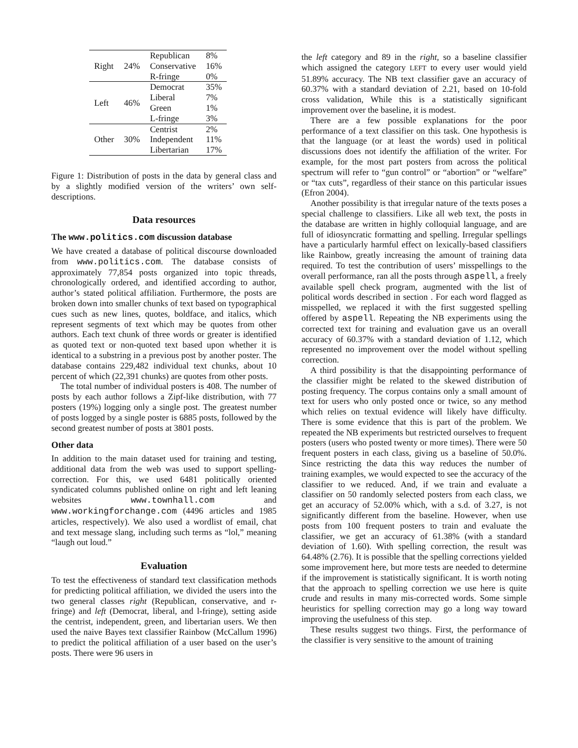| Right | 24% | Republican | 8% |
| | | Conservative | 16% |
| | | R-fringe | 0% |
| Left | 46% | Democrat | 35% |
| | | Liberal | 7% |
| | | Green | 1% |
| | | L-fringe | 3% |
| Other | 30% | Centrist | 2% |
| | | Independent | 11% |
| | | Libertarian | 17% |
Figure 1: Distribution of posts in the data by general class and by a slightly modified version of the writers’ own self-descriptions.
Data resources
The www.politics.com discussion database
We have created a database of political discourse downloaded from www.politics.com. The database consists of approximately 77,854 posts organized into topic threads, chronologically ordered, and identified according to author, author’s stated political affiliation. Furthermore, the posts are broken down into smaller chunks of text based on typographical cues such as new lines, quotes, boldface, and italics, which represent segments of text which may be quotes from other authors. Each text chunk of three words or greater is identified as quoted text or non-quoted text based upon whether it is identical to a substring in a previous post by another poster. The database contains 229,482 individual text chunks, about 10 percent of which (22,391 chunks) are quotes from other posts.
The total number of individual posters is 408. The number of posts by each author follows a Zipf-like distribution, with 77 posters (19%) logging only a single post. The greatest number of posts logged by a single poster is 6885 posts, followed by the second greatest number of posts at 3801 posts.
Other data
In addition to the main dataset used for training and testing, additional data from the web was used to support spelling-correction. For this, we used 6481 politically oriented syndicated columns published online on right and left leaning websites www.townhall.com and www.workingforchange.com (4496 articles and 1985 articles, respectively). We also used a wordlist of email, chat and text message slang, including such terms as “lol,” meaning “laugh out loud.”
Evaluation
To test the effectiveness of standard text classification methods for predicting political affiliation, we divided the users into the two general classes right (Republican, conservative, and r-fringe) and left (Democrat, liberal, and l-fringe), setting aside the centrist, independent, green, and libertarian users. We then used the naive Bayes text classifier Rainbow (McCallum 1996) to predict the political affiliation of a user based on the user’s posts. There were 96 users in
the left category and 89 in the right, so a baseline classifier which assigned the category LEFT to every user would yield 51.89% accuracy. The NB text classifier gave an accuracy of 60.37% with a standard deviation of 2.21, based on 10-fold cross validation, While this is a statistically significant improvement over the baseline, it is modest.
There are a few possible explanations for the poor performance of a text classifier on this task. One hypothesis is that the language (or at least the words) used in political discussions does not identify the affiliation of the writer. For example, for the most part posters from across the political spectrum will refer to “gun control” or “abortion” or “welfare” or “tax cuts”, regardless of their stance on this particular issues (Efron 2004).
Another possibility is that irregular nature of the texts poses a special challenge to classifiers. Like all web text, the posts in the database are written in highly colloquial language, and are full of idiosyncratic formatting and spelling. Irregular spellings have a particularly harmful effect on lexically-based classifiers like Rainbow, greatly increasing the amount of training data required. To test the contribution of users’ misspellings to the overall performance, ran all the posts through aspell, a freely available spell check program, augmented with the list of political words described in section . For each word flagged as misspelled, we replaced it with the first suggested spelling offered by aspell. Repeating the NB experiments using the corrected text for training and evaluation gave us an overall accuracy of 60.37% with a standard deviation of 1.12, which represented no improvement over the model without spelling correction.
A third possibility is that the disappointing performance of the classifier might be related to the skewed distribution of posting frequency. The corpus contains only a small amount of text for users who only posted once or twice, so any method which relies on textual evidence will likely have difficulty. There is some evidence that this is part of the problem. We repeated the NB experiments but restricted ourselves to frequent posters (users who posted twenty or more times). There were 50 frequent posters in each class, giving us a baseline of 50.0%. Since restricting the data this way reduces the number of training examples, we would expected to see the accuracy of the classifier to we reduced. And, if we train and evaluate a classifier on 50 randomly selected posters from each class, we get an accuracy of 52.00% which, with a s.d. of 3.27, is not significantly different from the baseline. However, when use posts from 100 frequent posters to train and evaluate the classifier, we get an accuracy of 61.38% (with a standard deviation of 1.60). With spelling correction, the result was 64.48% (2.76). It is possible that the spelling corrections yielded some improvement here, but more tests are needed to determine if the improvement is statistically significant. It is worth noting that the approach to spelling correction we use here is quite crude and results in many mis-corrected words. Some simple heuristics for spelling correction may go a long way toward improving the usefulness of this step.
These results suggest two things. First, the performance of the classifier is very sensitive to the amount of training